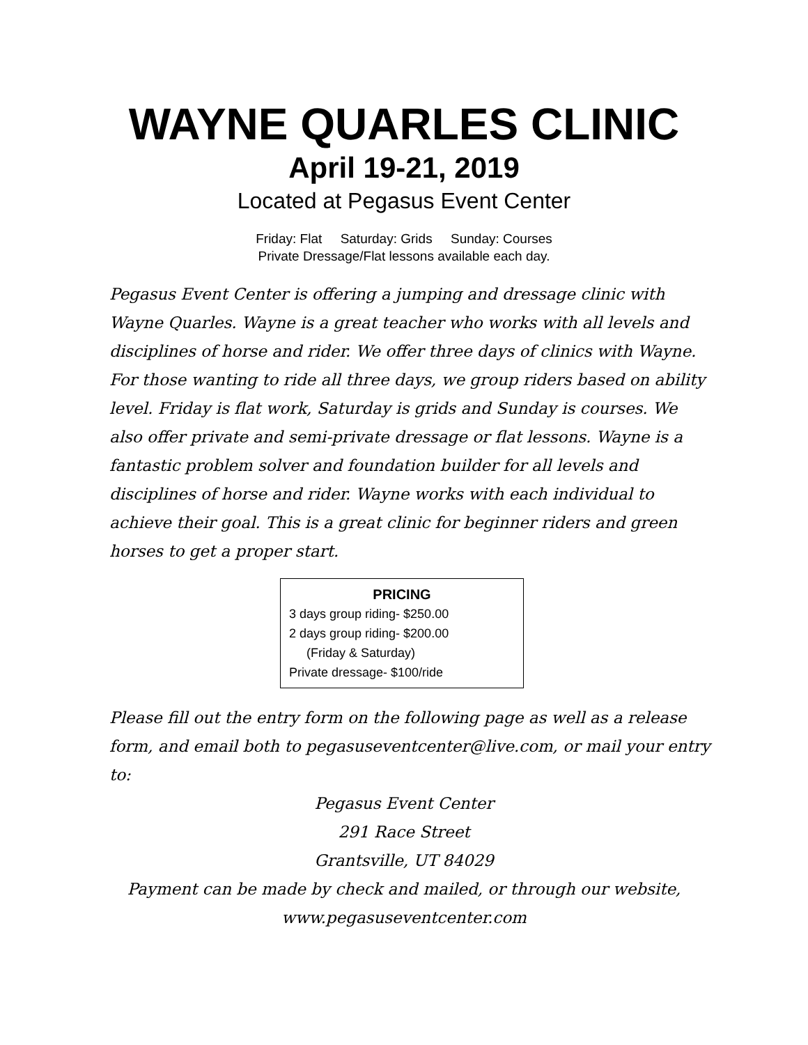WAYNE QUARLES CLINIC
April 19-21, 2019
Located at Pegasus Event Center
Friday: Flat Saturday: Grids Sunday: Courses
Private Dressage/Flat lessons available each day.
Pegasus Event Center is offering a jumping and dressage clinic with Wayne Quarles. Wayne is a great teacher who works with all levels and disciplines of horse and rider. We offer three days of clinics with Wayne. For those wanting to ride all three days, we group riders based on ability level. Friday is flat work, Saturday is grids and Sunday is courses. We also offer private and semi-private dressage or flat lessons. Wayne is a fantastic problem solver and foundation builder for all levels and disciplines of horse and rider. Wayne works with each individual to achieve their goal. This is a great clinic for beginner riders and green horses to get a proper start.
PRICING
3 days group riding- $250.00
2 days group riding- $200.00
(Friday & Saturday)
Private dressage- $100/ride
Please fill out the entry form on the following page as well as a release form, and email both to pegasuseventcenter@live.com, or mail your entry to:
Pegasus Event Center
291 Race Street
Grantsville, UT 84029
Payment can be made by check and mailed, or through our website,
www.pegasuseventcenter.com